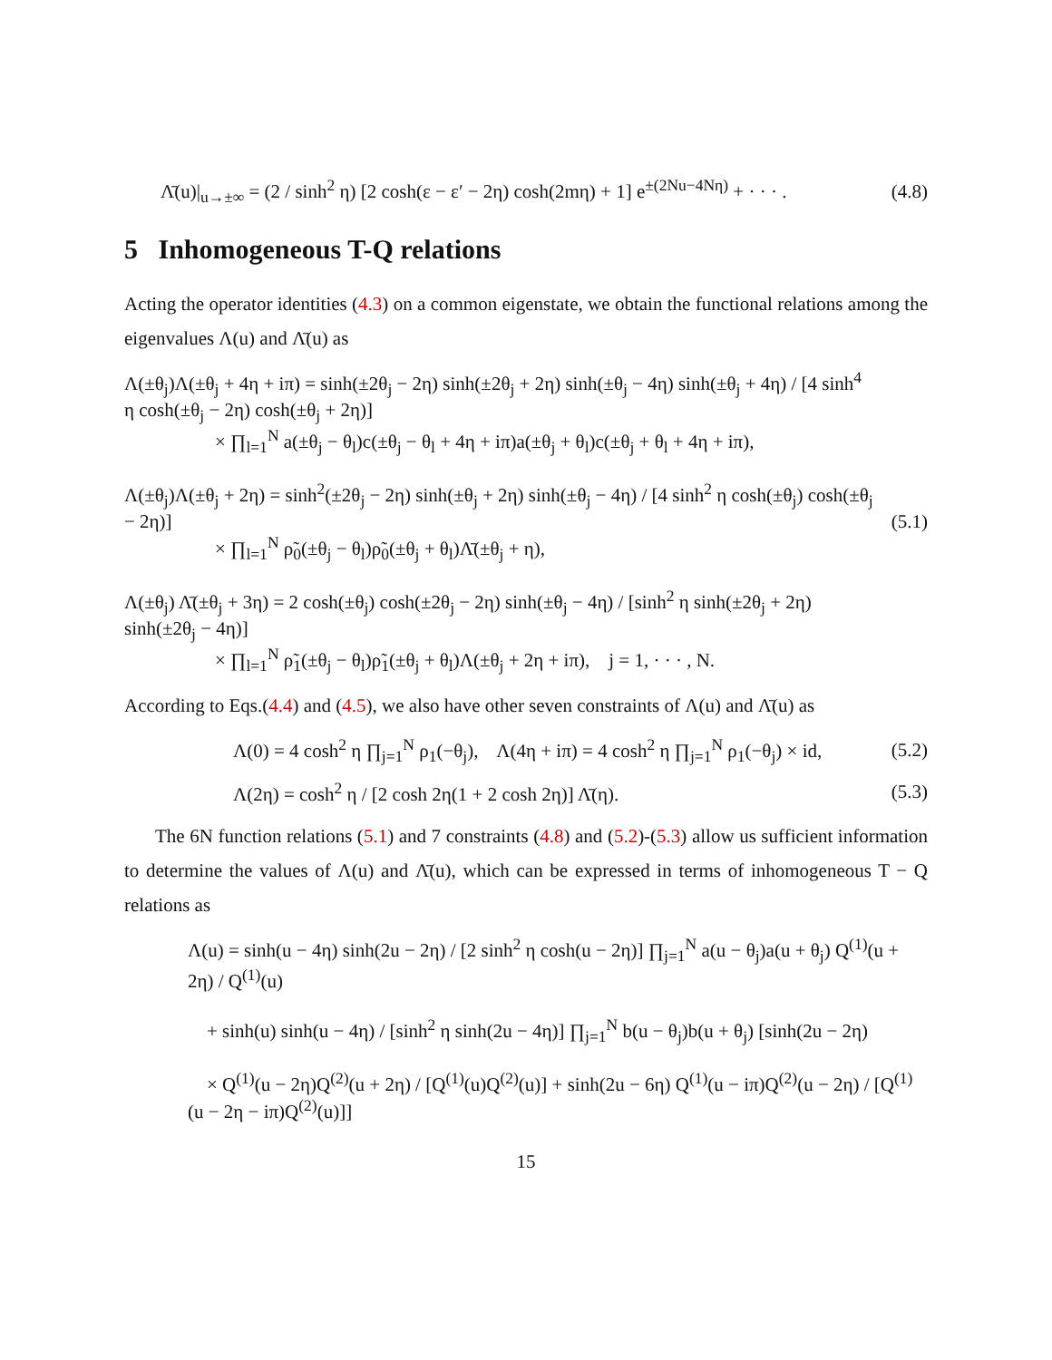Λ̄(u)|<sub>u→±∞</sub> = (2 / sinh<sup>2</sup> η) [2 cosh(ε − ε′ − 2η) cosh(2mη) + 1] e<sup>±(2Nu−4Nη)</sup> + · · · .
(4.8)
5 Inhomogeneous T-Q relations
Acting the operator identities (4.3) on a common eigenstate, we obtain the functional relations among the eigenvalues Λ(u) and Λ̄(u) as
Λ(±θ<sub>j</sub>)Λ(±θ<sub>j</sub> + 4η + iπ) = sinh(±2θ<sub>j</sub> − 2η) sinh(±2θ<sub>j</sub> + 2η) sinh(±θ<sub>j</sub> − 4η) sinh(±θ<sub>j</sub> + 4η) / [4 sinh<sup>4</sup> η cosh(±θ<sub>j</sub> − 2η) cosh(±θ<sub>j</sub> + 2η)]
× ∏<sub>l=1</sub><sup>N</sup> a(±θ<sub>j</sub> − θ<sub>l</sub>)c(±θ<sub>j</sub> − θ<sub>l</sub> + 4η + iπ)a(±θ<sub>j</sub> + θ<sub>l</sub>)c(±θ<sub>j</sub> + θ<sub>l</sub> + 4η + iπ),
Λ(±θ<sub>j</sub>)Λ(±θ<sub>j</sub> + 2η) = sinh<sup>2</sup>(±2θ<sub>j</sub> − 2η) sinh(±θ<sub>j</sub> + 2η) sinh(±θ<sub>j</sub> − 4η) / [4 sinh<sup>2</sup> η cosh(±θ<sub>j</sub>) cosh(±θ<sub>j</sub> − 2η)]
× ∏<sub>l=1</sub><sup>N</sup> ρ̃<sub>0</sub>(±θ<sub>j</sub> − θ<sub>l</sub>)ρ̃<sub>0</sub>(±θ<sub>j</sub> + θ<sub>l</sub>)Λ̄(±θ<sub>j</sub> + η),
Λ(±θ<sub>j</sub>) Λ̄(±θ<sub>j</sub> + 3η) = 2 cosh(±θ<sub>j</sub>) cosh(±2θ<sub>j</sub> − 2η) sinh(±θ<sub>j</sub> − 4η) / [sinh<sup>2</sup> η sinh(±2θ<sub>j</sub> + 2η) sinh(±2θ<sub>j</sub> − 4η)]
× ∏<sub>l=1</sub><sup>N</sup> ρ̃<sub>1</sub>(±θ<sub>j</sub> − θ<sub>l</sub>)ρ̃<sub>1</sub>(±θ<sub>j</sub> + θ<sub>l</sub>)Λ(±θ<sub>j</sub> + 2η + iπ), j = 1, · · · , N.
(5.1)
According to Eqs.(4.4) and (4.5), we also have other seven constraints of Λ(u) and Λ̄(u) as
Λ(0) = 4 cosh<sup>2</sup> η ∏<sub>j=1</sub><sup>N</sup> ρ<sub>1</sub>(−θ<sub>j</sub>), Λ(4η + iπ) = 4 cosh<sup>2</sup> η ∏<sub>j=1</sub><sup>N</sup> ρ<sub>1</sub>(−θ<sub>j</sub>) × id,
(5.2)
Λ(2η) = cosh<sup>2</sup> η / [2 cosh 2η(1 + 2 cosh 2η)] Λ̄(η).
(5.3)
The 6N function relations (5.1) and 7 constraints (4.8) and (5.2)-(5.3) allow us sufficient information to determine the values of Λ(u) and Λ̄(u), which can be expressed in terms of inhomogeneous T − Q relations as
Λ(u) = sinh(u − 4η) sinh(2u − 2η) / [2 sinh<sup>2</sup> η cosh(u − 2η)] ∏<sub>j=1</sub><sup>N</sup> a(u − θ<sub>j</sub>)a(u + θ<sub>j</sub>) Q<sup>(1)</sup>(u + 2η) / Q<sup>(1)</sup>(u)
+ sinh(u) sinh(u − 4η) / [sinh<sup>2</sup> η sinh(2u − 4η)] ∏<sub>j=1</sub><sup>N</sup> b(u − θ<sub>j</sub>)b(u + θ<sub>j</sub>) [sinh(2u − 2η)
× Q<sup>(1)</sup>(u − 2η)Q<sup>(2)</sup>(u + 2η) / [Q<sup>(1)</sup>(u)Q<sup>(2)</sup>(u)] + sinh(2u − 6η) Q<sup>(1)</sup>(u − iπ)Q<sup>(2)</sup>(u − 2η) / [Q<sup>(1)</sup>(u − 2η − iπ)Q<sup>(2)</sup>(u)]]
15